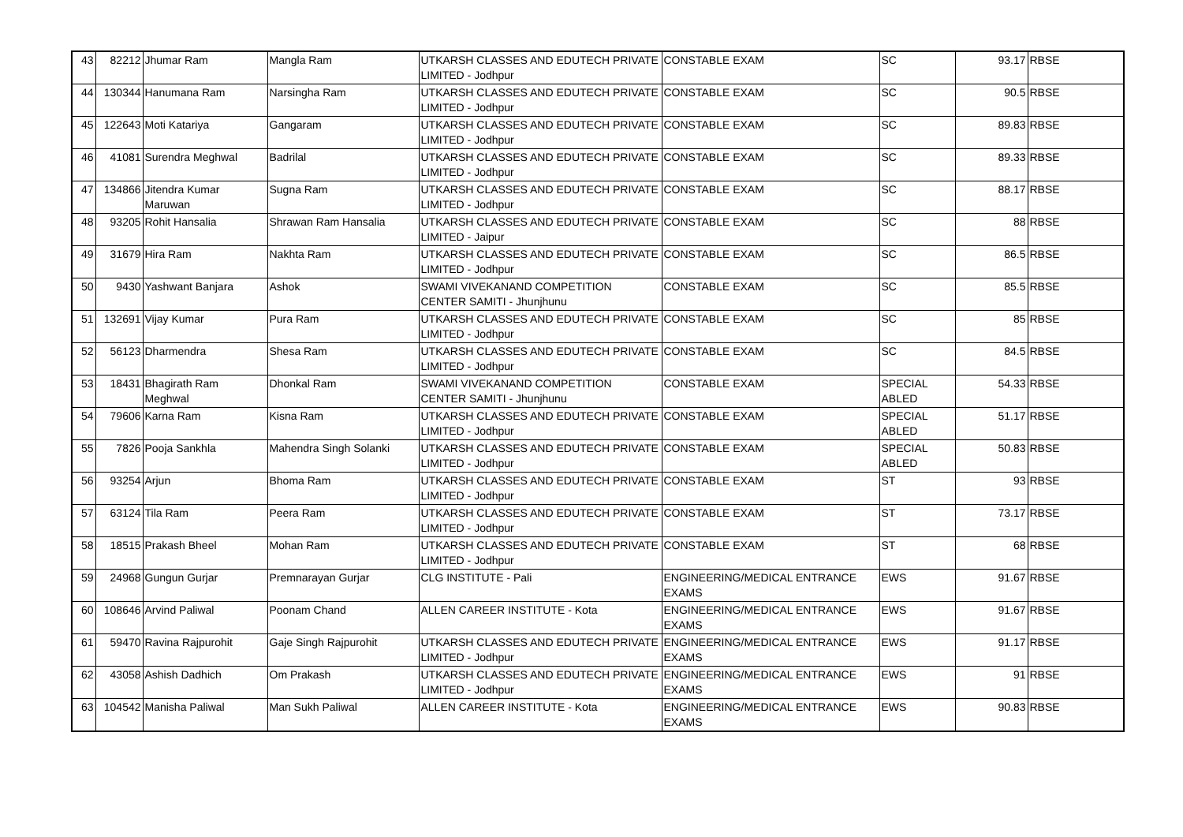| 43 | 82212 | Jhumar Ram | Mangla Ram | UTKARSH CLASSES AND EDUTECH PRIVATE LIMITED - Jodhpur | CONSTABLE EXAM | SC | 93.17 | RBSE |
| 44 | 130344 | Hanumana Ram | Narsingha Ram | UTKARSH CLASSES AND EDUTECH PRIVATE LIMITED - Jodhpur | CONSTABLE EXAM | SC | 90.5 | RBSE |
| 45 | 122643 | Moti Katariya | Gangaram | UTKARSH CLASSES AND EDUTECH PRIVATE LIMITED - Jodhpur | CONSTABLE EXAM | SC | 89.83 | RBSE |
| 46 | 41081 | Surendra Meghwal | Badrilal | UTKARSH CLASSES AND EDUTECH PRIVATE LIMITED - Jodhpur | CONSTABLE EXAM | SC | 89.33 | RBSE |
| 47 | 134866 | Jitendra Kumar Maruwan | Sugna Ram | UTKARSH CLASSES AND EDUTECH PRIVATE LIMITED - Jodhpur | CONSTABLE EXAM | SC | 88.17 | RBSE |
| 48 | 93205 | Rohit Hansalia | Shrawan Ram Hansalia | UTKARSH CLASSES AND EDUTECH PRIVATE LIMITED - Jaipur | CONSTABLE EXAM | SC | 88 | RBSE |
| 49 | 31679 | Hira Ram | Nakhta Ram | UTKARSH CLASSES AND EDUTECH PRIVATE LIMITED - Jodhpur | CONSTABLE EXAM | SC | 86.5 | RBSE |
| 50 | 9430 | Yashwant Banjara | Ashok | SWAMI VIVEKANAND COMPETITION CENTER SAMITI - Jhunjhunu | CONSTABLE EXAM | SC | 85.5 | RBSE |
| 51 | 132691 | Vijay Kumar | Pura Ram | UTKARSH CLASSES AND EDUTECH PRIVATE LIMITED - Jodhpur | CONSTABLE EXAM | SC | 85 | RBSE |
| 52 | 56123 | Dharmendra | Shesa Ram | UTKARSH CLASSES AND EDUTECH PRIVATE LIMITED - Jodhpur | CONSTABLE EXAM | SC | 84.5 | RBSE |
| 53 | 18431 | Bhagirath Ram Meghwal | Dhonkal Ram | SWAMI VIVEKANAND COMPETITION CENTER SAMITI - Jhunjhunu | CONSTABLE EXAM | SPECIAL ABLED | 54.33 | RBSE |
| 54 | 79606 | Karna Ram | Kisna Ram | UTKARSH CLASSES AND EDUTECH PRIVATE LIMITED - Jodhpur | CONSTABLE EXAM | SPECIAL ABLED | 51.17 | RBSE |
| 55 | 7826 | Pooja Sankhla | Mahendra Singh Solanki | UTKARSH CLASSES AND EDUTECH PRIVATE LIMITED - Jodhpur | CONSTABLE EXAM | SPECIAL ABLED | 50.83 | RBSE |
| 56 | 93254 | Arjun | Bhoma Ram | UTKARSH CLASSES AND EDUTECH PRIVATE LIMITED - Jodhpur | CONSTABLE EXAM | ST | 93 | RBSE |
| 57 | 63124 | Tila Ram | Peera Ram | UTKARSH CLASSES AND EDUTECH PRIVATE LIMITED - Jodhpur | CONSTABLE EXAM | ST | 73.17 | RBSE |
| 58 | 18515 | Prakash Bheel | Mohan Ram | UTKARSH CLASSES AND EDUTECH PRIVATE LIMITED - Jodhpur | CONSTABLE EXAM | ST | 68 | RBSE |
| 59 | 24968 | Gungun Gurjar | Premnarayan Gurjar | CLG INSTITUTE - Pali | ENGINEERING/MEDICAL ENTRANCE EXAMS | EWS | 91.67 | RBSE |
| 60 | 108646 | Arvind Paliwal | Poonam Chand | ALLEN CAREER INSTITUTE - Kota | ENGINEERING/MEDICAL ENTRANCE EXAMS | EWS | 91.67 | RBSE |
| 61 | 59470 | Ravina Rajpurohit | Gaje Singh Rajpurohit | UTKARSH CLASSES AND EDUTECH PRIVATE LIMITED - Jodhpur | ENGINEERING/MEDICAL ENTRANCE EXAMS | EWS | 91.17 | RBSE |
| 62 | 43058 | Ashish Dadhich | Om Prakash | UTKARSH CLASSES AND EDUTECH PRIVATE LIMITED - Jodhpur | ENGINEERING/MEDICAL ENTRANCE EXAMS | EWS | 91 | RBSE |
| 63 | 104542 | Manisha Paliwal | Man Sukh Paliwal | ALLEN CAREER INSTITUTE - Kota | ENGINEERING/MEDICAL ENTRANCE EXAMS | EWS | 90.83 | RBSE |